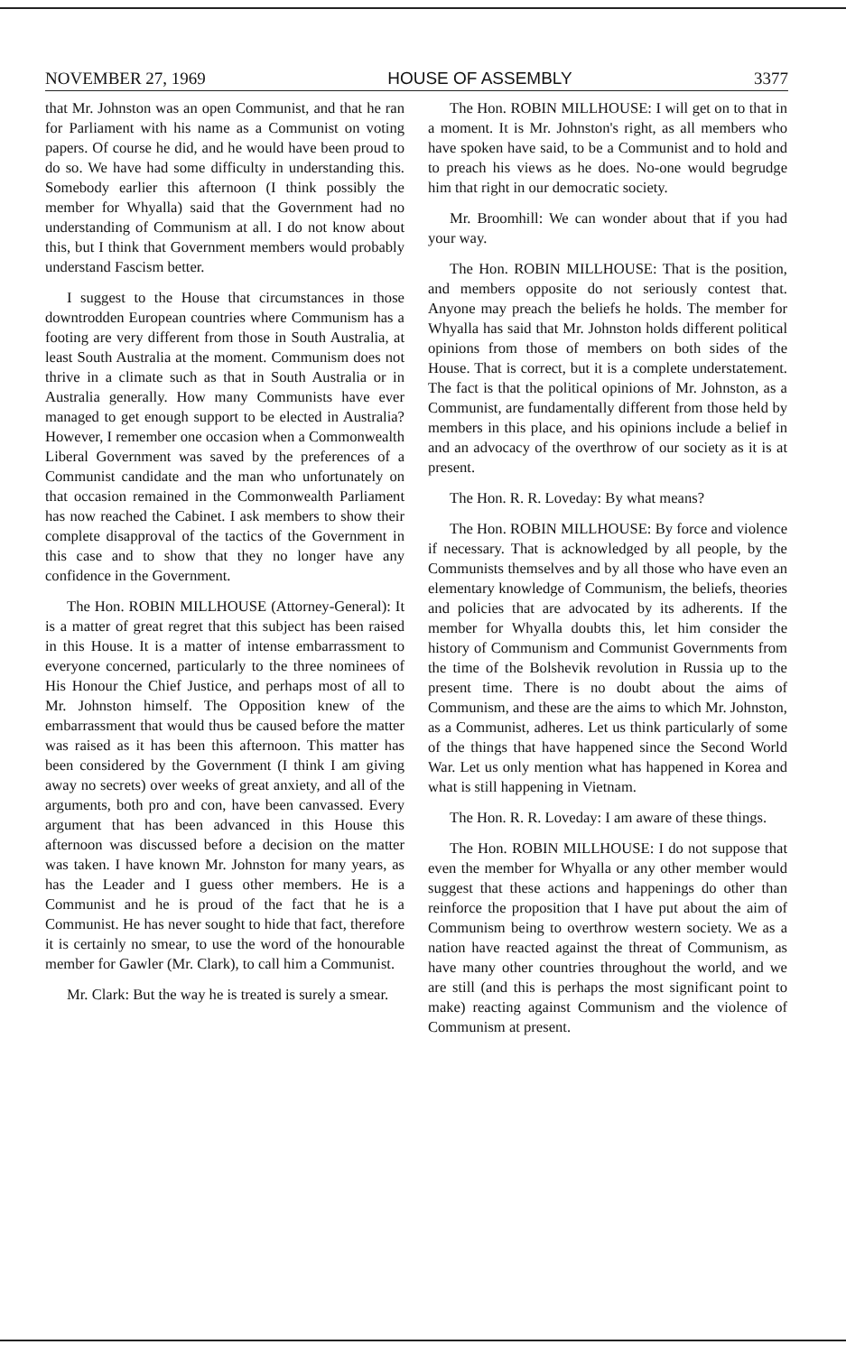NOVEMBER 27, 1969 HOUSE OF ASSEMBLY 3377
that Mr. Johnston was an open Communist, and that he ran for Parliament with his name as a Communist on voting papers. Of course he did, and he would have been proud to do so. We have had some difficulty in understanding this. Somebody earlier this afternoon (I think possibly the member for Whyalla) said that the Government had no understanding of Communism at all. I do not know about this, but I think that Government members would probably understand Fascism better.
I suggest to the House that circumstances in those downtrodden European countries where Communism has a footing are very different from those in South Australia, at least South Australia at the moment. Communism does not thrive in a climate such as that in South Australia or in Australia generally. How many Communists have ever managed to get enough support to be elected in Australia? However, I remember one occasion when a Commonwealth Liberal Government was saved by the preferences of a Communist candidate and the man who unfortunately on that occasion remained in the Commonwealth Parliament has now reached the Cabinet. I ask members to show their complete disapproval of the tactics of the Government in this case and to show that they no longer have any confidence in the Government.
The Hon. ROBIN MILLHOUSE (Attorney-General): It is a matter of great regret that this subject has been raised in this House. It is a matter of intense embarrassment to everyone concerned, particularly to the three nominees of His Honour the Chief Justice, and perhaps most of all to Mr. Johnston himself. The Opposition knew of the embarrassment that would thus be caused before the matter was raised as it has been this afternoon. This matter has been considered by the Government (I think I am giving away no secrets) over weeks of great anxiety, and all of the arguments, both pro and con, have been canvassed. Every argument that has been advanced in this House this afternoon was discussed before a decision on the matter was taken. I have known Mr. Johnston for many years, as has the Leader and I guess other members. He is a Communist and he is proud of the fact that he is a Communist. He has never sought to hide that fact, therefore it is certainly no smear, to use the word of the honourable member for Gawler (Mr. Clark), to call him a Communist.
Mr. Clark: But the way he is treated is surely a smear.
The Hon. ROBIN MILLHOUSE: I will get on to that in a moment. It is Mr. Johnston's right, as all members who have spoken have said, to be a Communist and to hold and to preach his views as he does. No-one would begrudge him that right in our democratic society.
Mr. Broomhill: We can wonder about that if you had your way.
The Hon. ROBIN MILLHOUSE: That is the position, and members opposite do not seriously contest that. Anyone may preach the beliefs he holds. The member for Whyalla has said that Mr. Johnston holds different political opinions from those of members on both sides of the House. That is correct, but it is a complete understatement. The fact is that the political opinions of Mr. Johnston, as a Communist, are fundamentally different from those held by members in this place, and his opinions include a belief in and an advocacy of the overthrow of our society as it is at present.
The Hon. R. R. Loveday: By what means?
The Hon. ROBIN MILLHOUSE: By force and violence if necessary. That is acknowledged by all people, by the Communists themselves and by all those who have even an elementary knowledge of Communism, the beliefs, theories and policies that are advocated by its adherents. If the member for Whyalla doubts this, let him consider the history of Communism and Communist Governments from the time of the Bolshevik revolution in Russia up to the present time. There is no doubt about the aims of Communism, and these are the aims to which Mr. Johnston, as a Communist, adheres. Let us think particularly of some of the things that have happened since the Second World War. Let us only mention what has happened in Korea and what is still happening in Vietnam.
The Hon. R. R. Loveday: I am aware of these things.
The Hon. ROBIN MILLHOUSE: I do not suppose that even the member for Whyalla or any other member would suggest that these actions and happenings do other than reinforce the proposition that I have put about the aim of Communism being to overthrow western society. We as a nation have reacted against the threat of Communism, as have many other countries throughout the world, and we are still (and this is perhaps the most significant point to make) reacting against Communism and the violence of Communism at present.